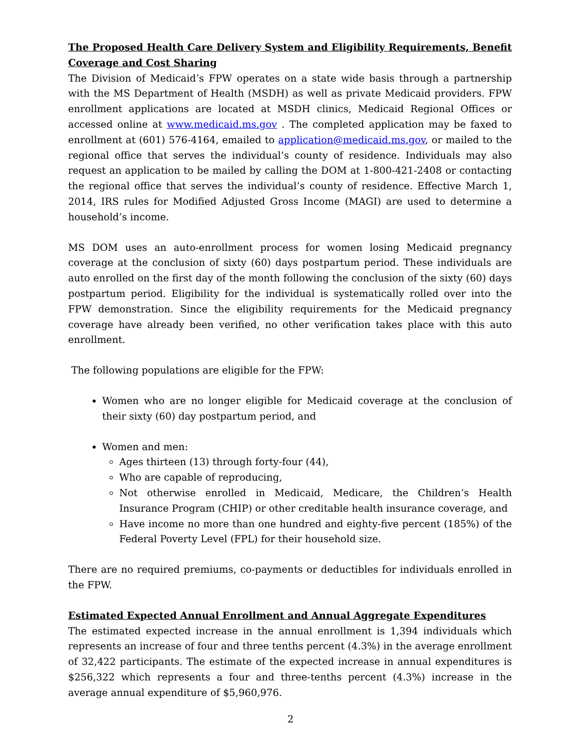The Proposed Health Care Delivery System and Eligibility Requirements, Benefit Coverage and Cost Sharing
The Division of Medicaid’s FPW operates on a state wide basis through a partnership with the MS Department of Health (MSDH) as well as private Medicaid providers. FPW enrollment applications are located at MSDH clinics, Medicaid Regional Offices or accessed online at www.medicaid.ms.gov . The completed application may be faxed to enrollment at (601) 576-4164, emailed to application@medicaid.ms.gov, or mailed to the regional office that serves the individual’s county of residence. Individuals may also request an application to be mailed by calling the DOM at 1-800-421-2408 or contacting the regional office that serves the individual’s county of residence. Effective March 1, 2014, IRS rules for Modified Adjusted Gross Income (MAGI) are used to determine a household’s income.
MS DOM uses an auto-enrollment process for women losing Medicaid pregnancy coverage at the conclusion of sixty (60) days postpartum period. These individuals are auto enrolled on the first day of the month following the conclusion of the sixty (60) days postpartum period. Eligibility for the individual is systematically rolled over into the FPW demonstration. Since the eligibility requirements for the Medicaid pregnancy coverage have already been verified, no other verification takes place with this auto enrollment.
The following populations are eligible for the FPW:
Women who are no longer eligible for Medicaid coverage at the conclusion of their sixty (60) day postpartum period, and
Women and men:
Ages thirteen (13) through forty-four (44),
Who are capable of reproducing,
Not otherwise enrolled in Medicaid, Medicare, the Children’s Health Insurance Program (CHIP) or other creditable health insurance coverage, and
Have income no more than one hundred and eighty-five percent (185%) of the Federal Poverty Level (FPL) for their household size.
There are no required premiums, co-payments or deductibles for individuals enrolled in the FPW.
Estimated Expected Annual Enrollment and Annual Aggregate Expenditures
The estimated expected increase in the annual enrollment is 1,394 individuals which represents an increase of four and three tenths percent (4.3%) in the average enrollment of 32,422 participants. The estimate of the expected increase in annual expenditures is $256,322 which represents a four and three-tenths percent (4.3%) increase in the average annual expenditure of $5,960,976.
2